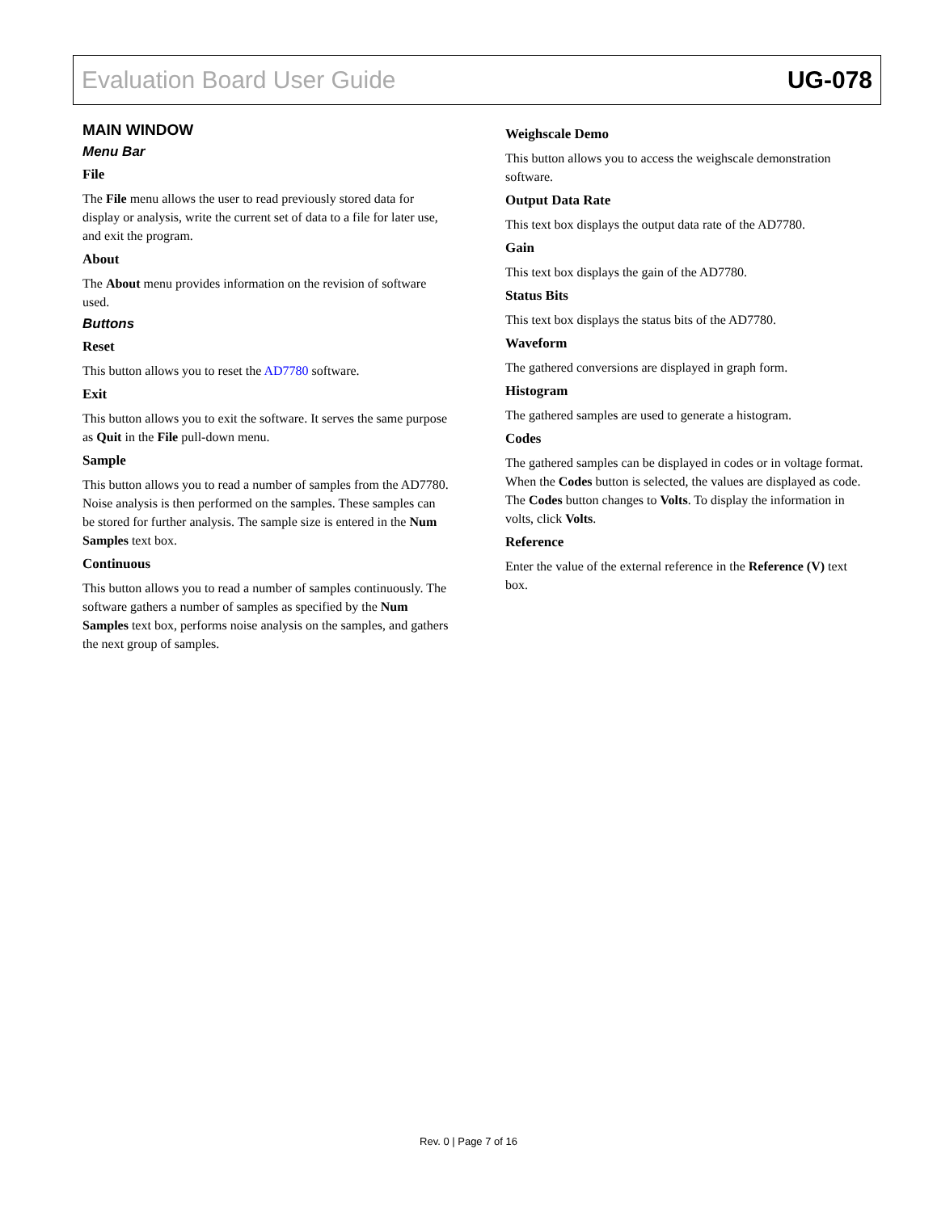Evaluation Board User Guide UG-078
MAIN WINDOW
Menu Bar
File
The File menu allows the user to read previously stored data for display or analysis, write the current set of data to a file for later use, and exit the program.
About
The About menu provides information on the revision of software used.
Buttons
Reset
This button allows you to reset the AD7780 software.
Exit
This button allows you to exit the software. It serves the same purpose as Quit in the File pull-down menu.
Sample
This button allows you to read a number of samples from the AD7780. Noise analysis is then performed on the samples. These samples can be stored for further analysis. The sample size is entered in the Num Samples text box.
Continuous
This button allows you to read a number of samples continuously. The software gathers a number of samples as specified by the Num Samples text box, performs noise analysis on the samples, and gathers the next group of samples.
Weighscale Demo
This button allows you to access the weighscale demonstration software.
Output Data Rate
This text box displays the output data rate of the AD7780.
Gain
This text box displays the gain of the AD7780.
Status Bits
This text box displays the status bits of the AD7780.
Waveform
The gathered conversions are displayed in graph form.
Histogram
The gathered samples are used to generate a histogram.
Codes
The gathered samples can be displayed in codes or in voltage format. When the Codes button is selected, the values are displayed as code. The Codes button changes to Volts. To display the information in volts, click Volts.
Reference
Enter the value of the external reference in the Reference (V) text box.
Rev. 0 | Page 7 of 16